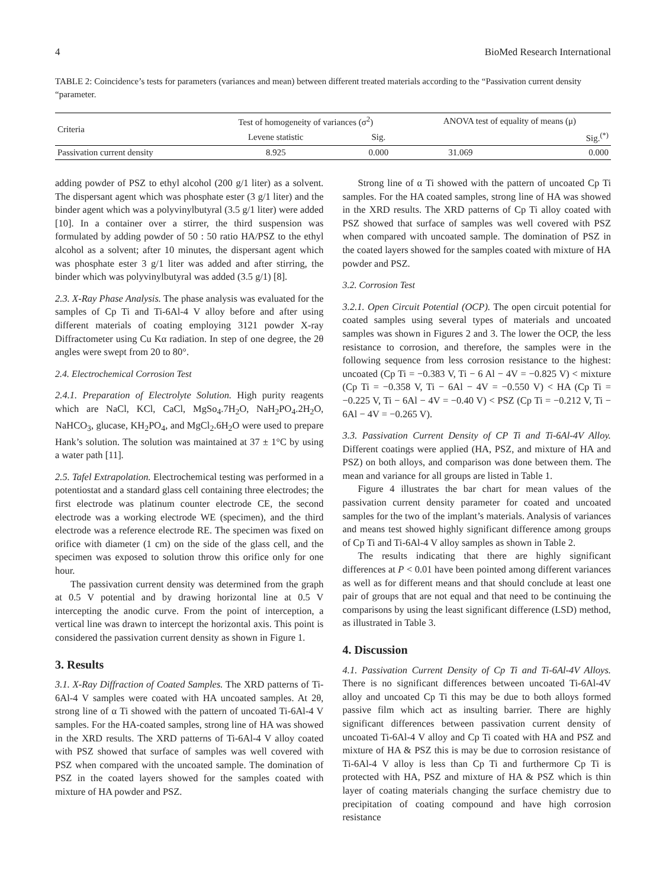4 BioMed Research International
TABLE 2: Coincidence’s tests for parameters (variances and mean) between different treated materials according to the “Passivation current density “parameter.
| Criteria | Test of homogeneity of variances (σ<sup>2</sup>) | | ANOVA test of equality of means (μ) | |
| --- | --- | --- | --- | --- |
| | Levene statistic | Sig. | | Sig.<sup>(*)</sup> |
| Passivation current density | 8.925 | 0.000 | 31.069 | 0.000 |
adding powder of PSZ to ethyl alcohol (200 g/1 liter) as a solvent. The dispersant agent which was phosphate ester (3 g/1 liter) and the binder agent which was a polyvinylbutyral (3.5 g/1 liter) were added [10]. In a container over a stirrer, the third suspension was formulated by adding powder of 50 : 50 ratio HA/PSZ to the ethyl alcohol as a solvent; after 10 minutes, the dispersant agent which was phosphate ester 3 g/1 liter was added and after stirring, the binder which was polyvinylbutyral was added (3.5 g/1) [8].
2.3. X-Ray Phase Analysis. The phase analysis was evaluated for the samples of Cp Ti and Ti-6Al-4 V alloy before and after using different materials of coating employing 3121 powder X-ray Diffractometer using Cu Kα radiation. In step of one degree, the 2θ angles were swept from 20 to 80°.
2.4. Electrochemical Corrosion Test
2.4.1. Preparation of Electrolyte Solution. High purity reagents which are NaCl, KCl, CaCl, MgSo<sub>4</sub>.7H<sub>2</sub>O, NaH<sub>2</sub>PO<sub>4</sub>.2H<sub>2</sub>O, NaHCO<sub>3</sub>, glucase, KH<sub>2</sub>PO<sub>4</sub>, and MgCl<sub>2</sub>.6H<sub>2</sub>O were used to prepare Hank’s solution. The solution was maintained at 37 ± 1°C by using a water path [11].
2.5. Tafel Extrapolation. Electrochemical testing was performed in a potentiostat and a standard glass cell containing three electrodes; the first electrode was platinum counter electrode CE, the second electrode was a working electrode WE (specimen), and the third electrode was a reference electrode RE. The specimen was fixed on orifice with diameter (1 cm) on the side of the glass cell, and the specimen was exposed to solution throw this orifice only for one hour.
The passivation current density was determined from the graph at 0.5 V potential and by drawing horizontal line at 0.5 V intercepting the anodic curve. From the point of interception, a vertical line was drawn to intercept the horizontal axis. This point is considered the passivation current density as shown in Figure 1.
3. Results
3.1. X-Ray Diffraction of Coated Samples. The XRD patterns of Ti-6Al-4 V samples were coated with HA uncoated samples. At 2θ, strong line of α Ti showed with the pattern of uncoated Ti-6Al-4 V samples. For the HA-coated samples, strong line of HA was showed in the XRD results. The XRD patterns of Ti-6Al-4 V alloy coated with PSZ showed that surface of samples was well covered with PSZ when compared with the uncoated sample. The domination of PSZ in the coated layers showed for the samples coated with mixture of HA powder and PSZ.
Strong line of α Ti showed with the pattern of uncoated Cp Ti samples. For the HA coated samples, strong line of HA was showed in the XRD results. The XRD patterns of Cp Ti alloy coated with PSZ showed that surface of samples was well covered with PSZ when compared with uncoated sample. The domination of PSZ in the coated layers showed for the samples coated with mixture of HA powder and PSZ.
3.2. Corrosion Test
3.2.1. Open Circuit Potential (OCP). The open circuit potential for coated samples using several types of materials and uncoated samples was shown in Figures 2 and 3. The lower the OCP, the less resistance to corrosion, and therefore, the samples were in the following sequence from less corrosion resistance to the highest: uncoated (Cp Ti = −0.383 V, Ti − 6 Al − 4V = −0.825 V) < mixture (Cp Ti = −0.358 V, Ti − 6Al − 4V = −0.550 V) < HA (Cp Ti = −0.225 V, Ti − 6Al − 4V = −0.40 V) < PSZ (Cp Ti = −0.212 V, Ti − 6Al − 4V = −0.265 V).
3.3. Passivation Current Density of CP Ti and Ti-6Al-4V Alloy. Different coatings were applied (HA, PSZ, and mixture of HA and PSZ) on both alloys, and comparison was done between them. The mean and variance for all groups are listed in Table 1.
Figure 4 illustrates the bar chart for mean values of the passivation current density parameter for coated and uncoated samples for the two of the implant’s materials. Analysis of variances and means test showed highly significant difference among groups of Cp Ti and Ti-6Al-4 V alloy samples as shown in Table 2.
The results indicating that there are highly significant differences at P < 0.01 have been pointed among different variances as well as for different means and that should conclude at least one pair of groups that are not equal and that need to be continuing the comparisons by using the least significant difference (LSD) method, as illustrated in Table 3.
4. Discussion
4.1. Passivation Current Density of Cp Ti and Ti-6Al-4V Alloys. There is no significant differences between uncoated Ti-6Al-4V alloy and uncoated Cp Ti this may be due to both alloys formed passive film which act as insulting barrier. There are highly significant differences between passivation current density of uncoated Ti-6Al-4 V alloy and Cp Ti coated with HA and PSZ and mixture of HA & PSZ this is may be due to corrosion resistance of Ti-6Al-4 V alloy is less than Cp Ti and furthermore Cp Ti is protected with HA, PSZ and mixture of HA & PSZ which is thin layer of coating materials changing the surface chemistry due to precipitation of coating compound and have high corrosion resistance